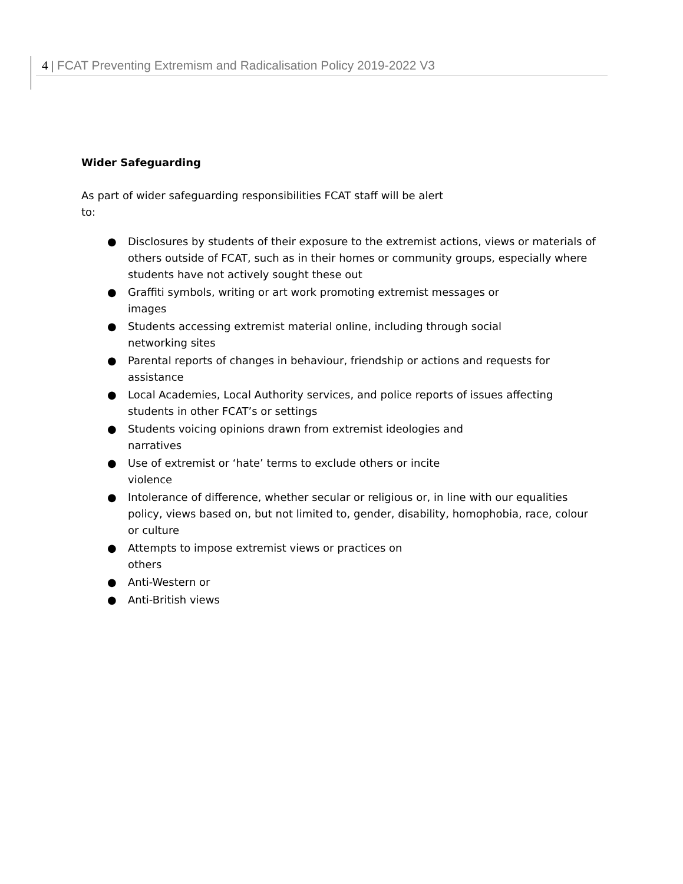4 | FCAT Preventing Extremism and Radicalisation Policy 2019-2022 V3
Wider Safeguarding
As part of wider safeguarding responsibilities FCAT staff will be alert to:
● Disclosures by students of their exposure to the extremist actions, views or materials of others outside of FCAT, such as in their homes or community groups, especially where students have not actively sought these out
● Graffiti symbols, writing or art work promoting extremist messages or
images
● Students accessing extremist material online, including through social
networking sites
● Parental reports of changes in behaviour, friendship or actions and requests for assistance
● Local Academies, Local Authority services, and police reports of issues affecting students in other FCAT’s or settings
● Students voicing opinions drawn from extremist ideologies and
narratives
● Use of extremist or ‘hate’ terms to exclude others or incite
violence
● Intolerance of difference, whether secular or religious or, in line with our equalities policy, views based on, but not limited to, gender, disability, homophobia, race, colour or culture
● Attempts to impose extremist views or practices on
others
● Anti-Western or
● Anti-British views